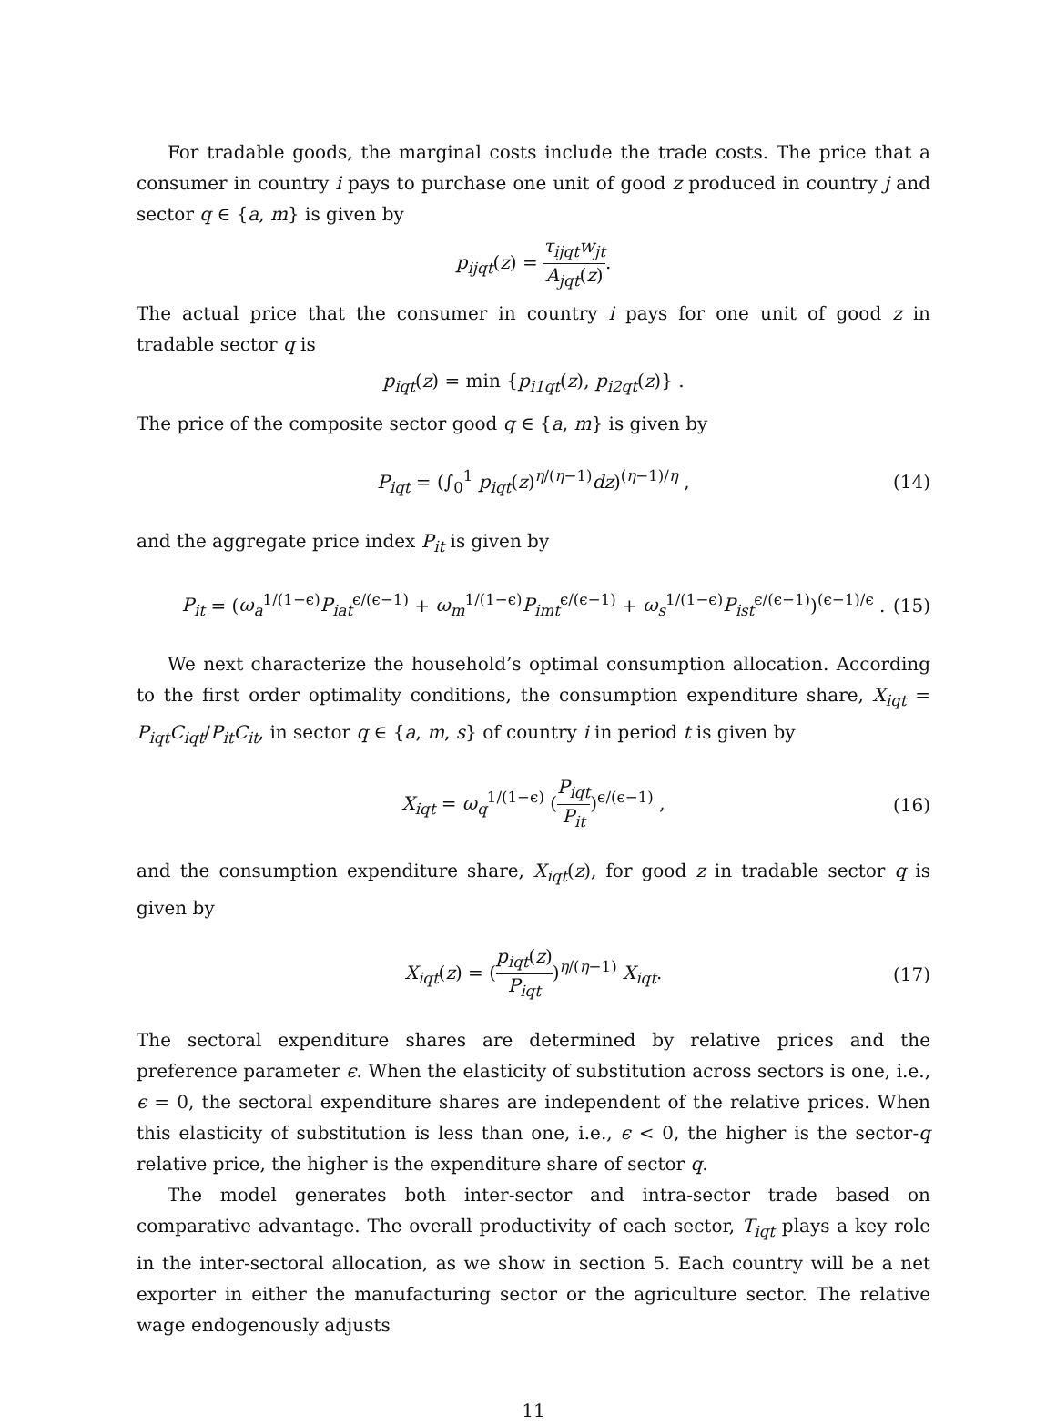For tradable goods, the marginal costs include the trade costs. The price that a consumer in country i pays to purchase one unit of good z produced in country j and sector q ∈ {a, m} is given by
p<sub>ijqt</sub>(z) = τ<sub>ijqt</sub>w<sub>jt</sub> A<sub>jqt</sub>(z).
The actual price that the consumer in country i pays for one unit of good z in tradable sector q is
p<sub>iqt</sub>(z) = min {p<sub>i1qt</sub>(z), p<sub>i2qt</sub>(z)} .
The price of the composite sector good q ∈ {a, m} is given by
P<sub>iqt</sub> = (∫<sub>0</sub><sup>1</sup> p<sub>iqt</sub>(z)<sup>η/(η−1)</sup>dz)<sup>(η−1)/η</sup> , (14)
and the aggregate price index P<sub>it</sub> is given by
P<sub>it</sub> = (ω<sub>a</sub><sup>1/(1−ϵ)</sup>P<sub>iat</sub><sup>ϵ/(ϵ−1)</sup> + ω<sub>m</sub><sup>1/(1−ϵ)</sup>P<sub>imt</sub><sup>ϵ/(ϵ−1)</sup> + ω<sub>s</sub><sup>1/(1−ϵ)</sup>P<sub>ist</sub><sup>ϵ/(ϵ−1)</sup>)<sup>(ϵ−1)/ϵ</sup> . (15)
We next characterize the household’s optimal consumption allocation. According to the first order optimality conditions, the consumption expenditure share, X<sub>iqt</sub> = P<sub>iqt</sub>C<sub>iqt</sub>/P<sub>it</sub>C<sub>it</sub>, in sector q ∈ {a, m, s} of country i in period t is given by
X<sub>iqt</sub> = ω<sub>q</sub><sup>1/(1−ϵ)</sup> (P<sub>iqt</sub> P<sub>it</sub>)<sup>ϵ/(ϵ−1)</sup> , (16)
and the consumption expenditure share, X<sub>iqt</sub>(z), for good z in tradable sector q is given by
X<sub>iqt</sub>(z) = (p<sub>iqt</sub>(z) P<sub>iqt</sub>)<sup>η/(η−1)</sup> X<sub>iqt</sub>. (17)
The sectoral expenditure shares are determined by relative prices and the preference parameter ϵ. When the elasticity of substitution across sectors is one, i.e., ϵ = 0, the sectoral expenditure shares are independent of the relative prices. When this elasticity of substitution is less than one, i.e., ϵ < 0, the higher is the sector-q relative price, the higher is the expenditure share of sector q.
The model generates both inter-sector and intra-sector trade based on comparative advantage. The overall productivity of each sector, T<sub>iqt</sub> plays a key role in the inter-sectoral allocation, as we show in section 5. Each country will be a net exporter in either the manufacturing sector or the agriculture sector. The relative wage endogenously adjusts
11